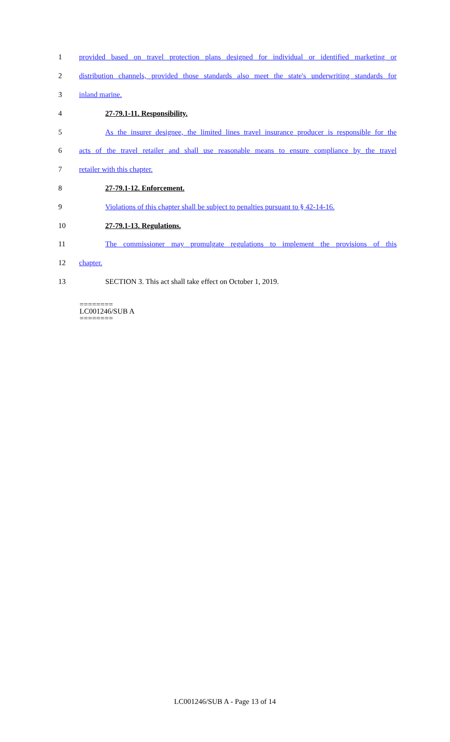1 provided based on travel protection plans designed for individual or identified marketing or
2 distribution channels, provided those standards also meet the state's underwriting standards for
3 inland marine.
4 27-79.1-11. Responsibility.
5 As the insurer designee, the limited lines travel insurance producer is responsible for the
6 acts of the travel retailer and shall use reasonable means to ensure compliance by the travel
7 retailer with this chapter.
8 27-79.1-12. Enforcement.
9 Violations of this chapter shall be subject to penalties pursuant to § 42-14-16.
10 27-79.1-13. Regulations.
11 The commissioner may promulgate regulations to implement the provisions of this
12 chapter.
13 SECTION 3. This act shall take effect on October 1, 2019.
========
LC001246/SUB A
========
LC001246/SUB A - Page 13 of 14